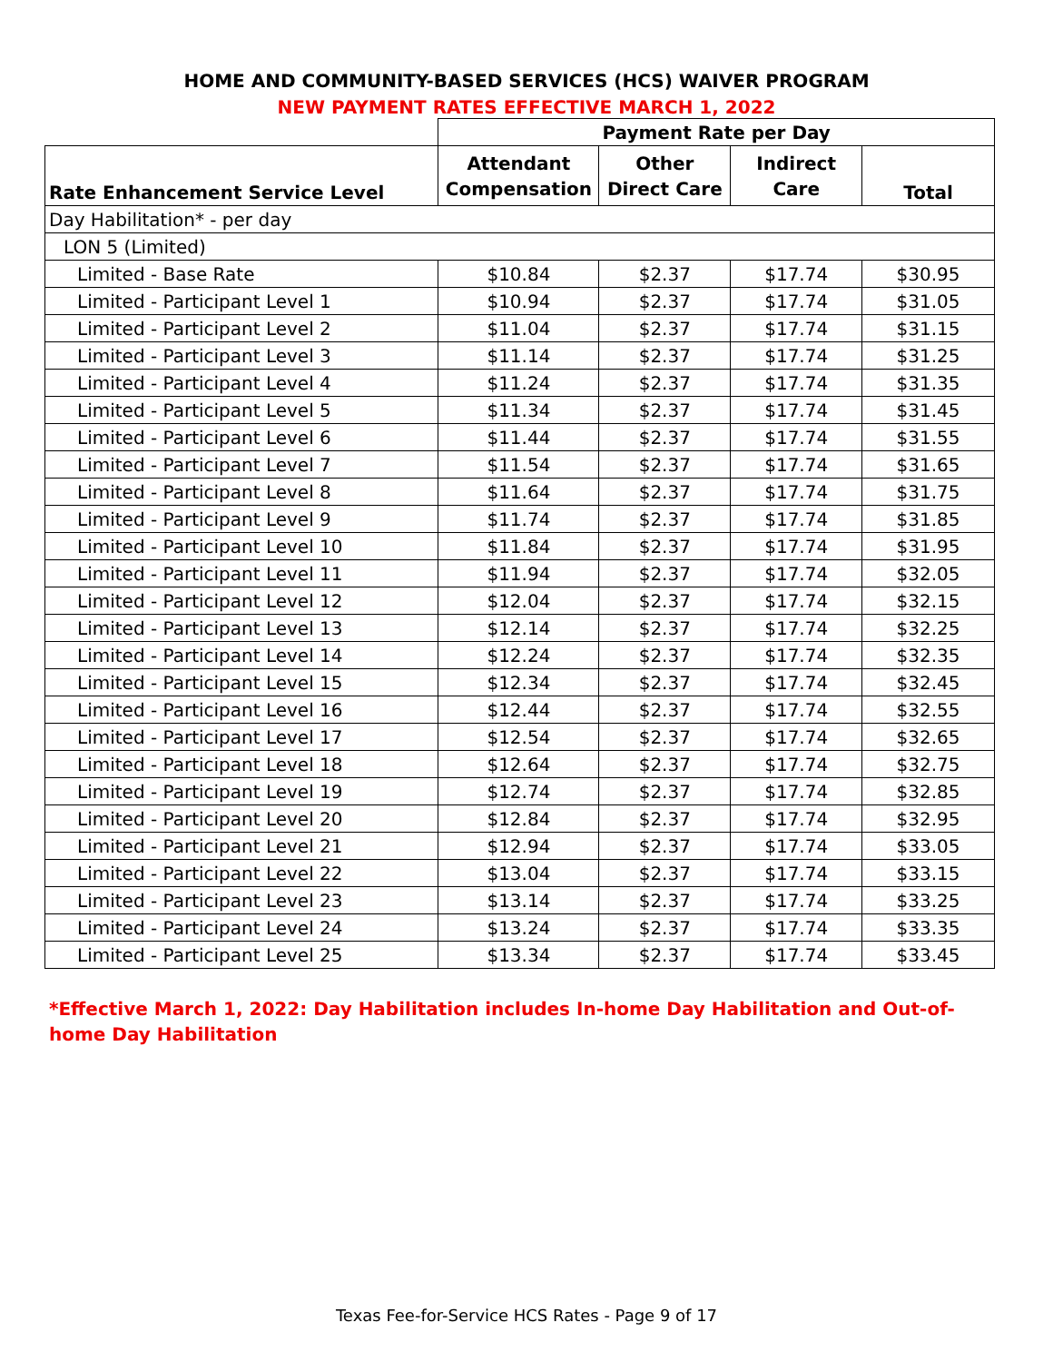HOME AND COMMUNITY-BASED SERVICES (HCS) WAIVER PROGRAM
NEW PAYMENT RATES EFFECTIVE MARCH 1, 2022
| | Payment Rate per Day | | | |
| --- | --- | --- | --- | --- |
| Rate Enhancement Service Level | Attendant Compensation | Other Direct Care | Indirect Care | Total |
| Day Habilitation* - per day | | | | |
| LON 5 (Limited) | | | | |
| Limited - Base Rate | $10.84 | $2.37 | $17.74 | $30.95 |
| Limited - Participant Level 1 | $10.94 | $2.37 | $17.74 | $31.05 |
| Limited - Participant Level 2 | $11.04 | $2.37 | $17.74 | $31.15 |
| Limited - Participant Level 3 | $11.14 | $2.37 | $17.74 | $31.25 |
| Limited - Participant Level 4 | $11.24 | $2.37 | $17.74 | $31.35 |
| Limited - Participant Level 5 | $11.34 | $2.37 | $17.74 | $31.45 |
| Limited - Participant Level 6 | $11.44 | $2.37 | $17.74 | $31.55 |
| Limited - Participant Level 7 | $11.54 | $2.37 | $17.74 | $31.65 |
| Limited - Participant Level 8 | $11.64 | $2.37 | $17.74 | $31.75 |
| Limited - Participant Level 9 | $11.74 | $2.37 | $17.74 | $31.85 |
| Limited - Participant Level 10 | $11.84 | $2.37 | $17.74 | $31.95 |
| Limited - Participant Level 11 | $11.94 | $2.37 | $17.74 | $32.05 |
| Limited - Participant Level 12 | $12.04 | $2.37 | $17.74 | $32.15 |
| Limited - Participant Level 13 | $12.14 | $2.37 | $17.74 | $32.25 |
| Limited - Participant Level 14 | $12.24 | $2.37 | $17.74 | $32.35 |
| Limited - Participant Level 15 | $12.34 | $2.37 | $17.74 | $32.45 |
| Limited - Participant Level 16 | $12.44 | $2.37 | $17.74 | $32.55 |
| Limited - Participant Level 17 | $12.54 | $2.37 | $17.74 | $32.65 |
| Limited - Participant Level 18 | $12.64 | $2.37 | $17.74 | $32.75 |
| Limited - Participant Level 19 | $12.74 | $2.37 | $17.74 | $32.85 |
| Limited - Participant Level 20 | $12.84 | $2.37 | $17.74 | $32.95 |
| Limited - Participant Level 21 | $12.94 | $2.37 | $17.74 | $33.05 |
| Limited - Participant Level 22 | $13.04 | $2.37 | $17.74 | $33.15 |
| Limited - Participant Level 23 | $13.14 | $2.37 | $17.74 | $33.25 |
| Limited - Participant Level 24 | $13.24 | $2.37 | $17.74 | $33.35 |
| Limited - Participant Level 25 | $13.34 | $2.37 | $17.74 | $33.45 |
*Effective March 1, 2022: Day Habilitation includes In-home Day Habilitation and Out-of-home Day Habilitation
Texas Fee-for-Service HCS Rates - Page 9 of 17